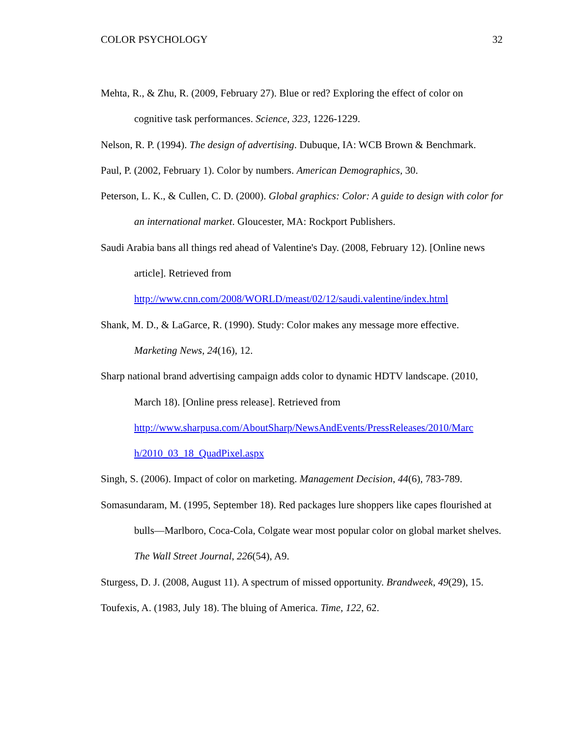COLOR PSYCHOLOGY 32
Mehta, R., & Zhu, R. (2009, February 27). Blue or red? Exploring the effect of color on cognitive task performances. Science, 323, 1226-1229.
Nelson, R. P. (1994). The design of advertising. Dubuque, IA: WCB Brown & Benchmark.
Paul, P. (2002, February 1). Color by numbers. American Demographics, 30.
Peterson, L. K., & Cullen, C. D. (2000). Global graphics: Color: A guide to design with color for an international market. Gloucester, MA: Rockport Publishers.
Saudi Arabia bans all things red ahead of Valentine's Day. (2008, February 12). [Online news article]. Retrieved from
http://www.cnn.com/2008/WORLD/meast/02/12/saudi.valentine/index.html
Shank, M. D., & LaGarce, R. (1990). Study: Color makes any message more effective. Marketing News, 24(16), 12.
Sharp national brand advertising campaign adds color to dynamic HDTV landscape. (2010, March 18). [Online press release]. Retrieved from
http://www.sharpusa.com/AboutSharp/NewsAndEvents/PressReleases/2010/Marc
h/2010_03_18_QuadPixel.aspx
Singh, S. (2006). Impact of color on marketing. Management Decision, 44(6), 783-789.
Somasundaram, M. (1995, September 18). Red packages lure shoppers like capes flourished at bulls—Marlboro, Coca-Cola, Colgate wear most popular color on global market shelves. The Wall Street Journal, 226(54), A9.
Sturgess, D. J. (2008, August 11). A spectrum of missed opportunity. Brandweek, 49(29), 15.
Toufexis, A. (1983, July 18). The bluing of America. Time, 122, 62.